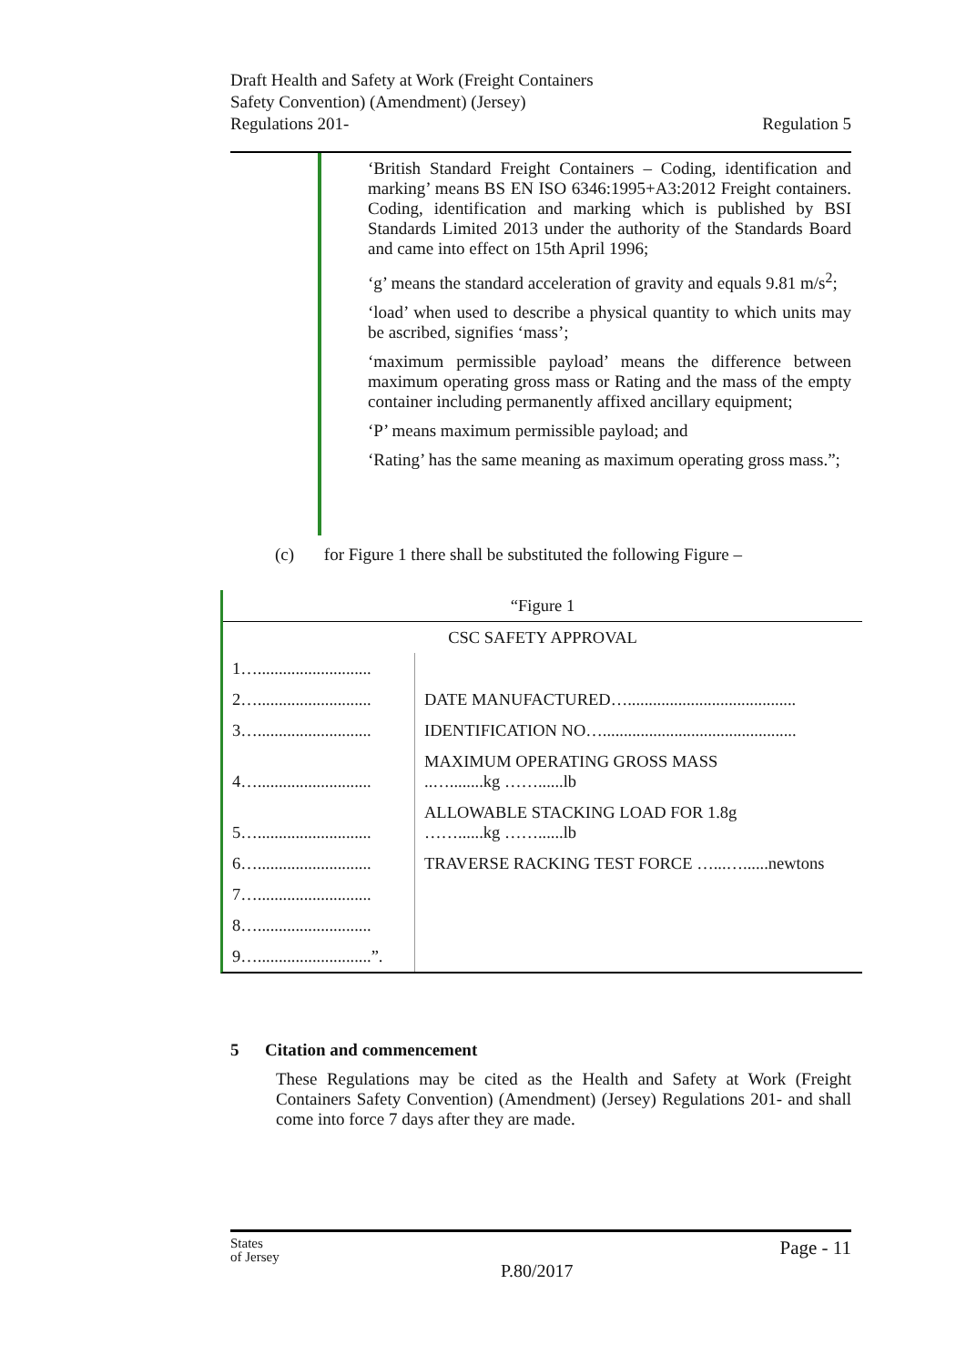Draft Health and Safety at Work (Freight Containers
Safety Convention) (Amendment) (Jersey)
Regulations 201-
Regulation 5
‘British Standard Freight Containers – Coding, identification and marking’ means BS EN ISO 6346:1995+A3:2012 Freight containers. Coding, identification and marking which is published by BSI Standards Limited 2013 under the authority of the Standards Board and came into effect on 15th April 1996;
‘g’ means the standard acceleration of gravity and equals 9.81 m/s<sup>2</sup>;
‘load’ when used to describe a physical quantity to which units may be ascribed, signifies ‘mass’;
‘maximum permissible payload’ means the difference between maximum operating gross mass or Rating and the mass of the empty container including permanently affixed ancillary equipment;
‘P’ means maximum permissible payload; and
‘Rating’ has the same meaning as maximum operating gross mass.”;
(c) for Figure 1 there shall be substituted the following Figure –
| “Figure 1 | |
| CSC SAFETY APPROVAL | |
| 1…........................... | |
| 2…........................... | DATE MANUFACTURED…........................................ |
| 3…........................... | IDENTIFICATION NO….............................................. |
| 4…........................... | MAXIMUM OPERATING GROSS MASS ..…........kg ……......lb |
| 5…........................... | ALLOWABLE STACKING LOAD FOR 1.8g ……......kg ……......lb |
| 6…........................... | TRAVERSE RACKING TEST FORCE …...…......newtons |
| 7…........................... | |
| 8…........................... | |
| 9…...........................”. | |
5 Citation and commencement
These Regulations may be cited as the Health and Safety at Work (Freight Containers Safety Convention) (Amendment) (Jersey) Regulations 201- and shall come into force 7 days after they are made.
States
of Jersey
Page - 11
P.80/2017